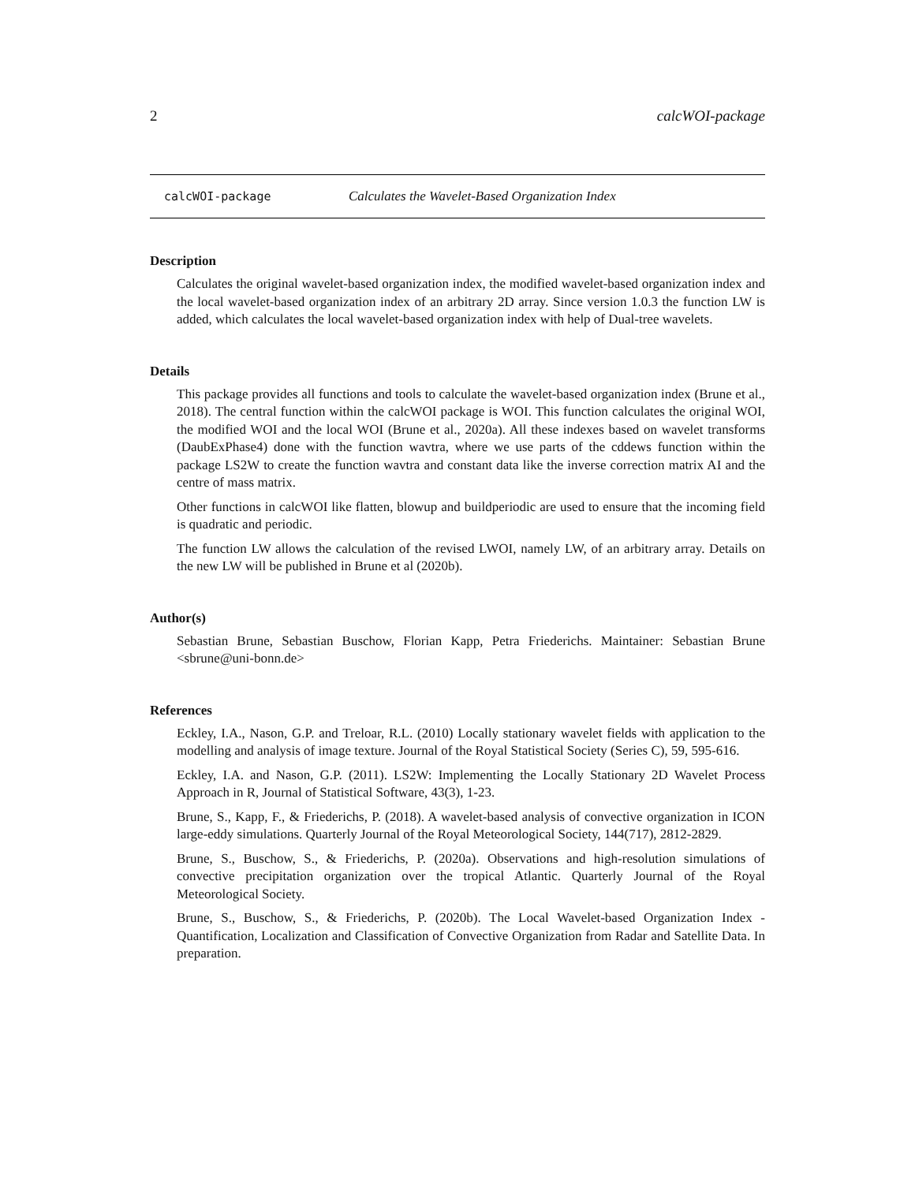2 calcWOI-package
calcWOI-package Calculates the Wavelet-Based Organization Index
Description
Calculates the original wavelet-based organization index, the modified wavelet-based organization index and the local wavelet-based organization index of an arbitrary 2D array. Since version 1.0.3 the function LW is added, which calculates the local wavelet-based organization index with help of Dual-tree wavelets.
Details
This package provides all functions and tools to calculate the wavelet-based organization index (Brune et al., 2018). The central function within the calcWOI package is WOI. This function calculates the original WOI, the modified WOI and the local WOI (Brune et al., 2020a). All these indexes based on wavelet transforms (DaubExPhase4) done with the function wavtra, where we use parts of the cddews function within the package LS2W to create the function wavtra and constant data like the inverse correction matrix AI and the centre of mass matrix.
Other functions in calcWOI like flatten, blowup and buildperiodic are used to ensure that the incoming field is quadratic and periodic.
The function LW allows the calculation of the revised LWOI, namely LW, of an arbitrary array. Details on the new LW will be published in Brune et al (2020b).
Author(s)
Sebastian Brune, Sebastian Buschow, Florian Kapp, Petra Friederichs. Maintainer: Sebastian Brune <sbrune@uni-bonn.de>
References
Eckley, I.A., Nason, G.P. and Treloar, R.L. (2010) Locally stationary wavelet fields with application to the modelling and analysis of image texture. Journal of the Royal Statistical Society (Series C), 59, 595-616.
Eckley, I.A. and Nason, G.P. (2011). LS2W: Implementing the Locally Stationary 2D Wavelet Process Approach in R, Journal of Statistical Software, 43(3), 1-23.
Brune, S., Kapp, F., & Friederichs, P. (2018). A wavelet-based analysis of convective organization in ICON large-eddy simulations. Quarterly Journal of the Royal Meteorological Society, 144(717), 2812-2829.
Brune, S., Buschow, S., & Friederichs, P. (2020a). Observations and high-resolution simulations of convective precipitation organization over the tropical Atlantic. Quarterly Journal of the Royal Meteorological Society.
Brune, S., Buschow, S., & Friederichs, P. (2020b). The Local Wavelet-based Organization Index - Quantification, Localization and Classification of Convective Organization from Radar and Satellite Data. In preparation.